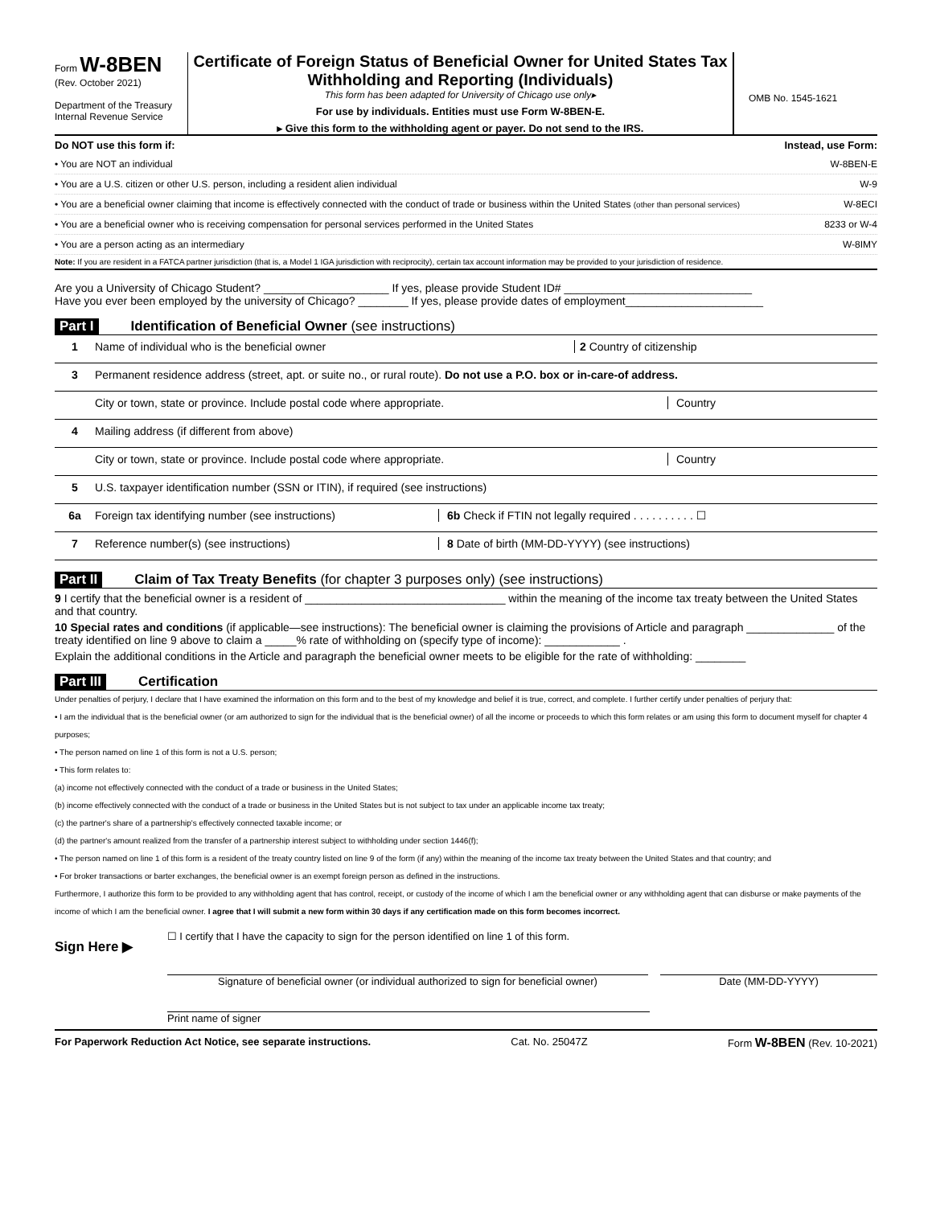Form W-8BEN
(Rev. October 2021)
Department of the Treasury
Internal Revenue Service
Certificate of Foreign Status of Beneficial Owner for United States Tax Withholding and Reporting (Individuals)
This form has been adapted for University of Chicago use only▸
For use by individuals. Entities must use Form W-8BEN-E.
▸ Give this form to the withholding agent or payer. Do not send to the IRS.
OMB No. 1545-1621
Do NOT use this form if: Instead, use Form:
• You are NOT an individual W-8BEN-E
• You are a U.S. citizen or other U.S. person, including a resident alien individual W-9
• You are a beneficial owner claiming that income is effectively connected with the conduct of trade or business within the United States (other than personal services) W-8ECI
• You are a beneficial owner who is receiving compensation for personal services performed in the United States 8233 or W-4
• You are a person acting as an intermediary W-8IMY
Note: If you are resident in a FATCA partner jurisdiction (that is, a Model 1 IGA jurisdiction with reciprocity), certain tax account information may be provided to your jurisdiction of residence.
Are you a University of Chicago Student? ____________________ If yes, please provide Student ID# ______________________________
Have you ever been employed by the university of Chicago? ________ If yes, please provide dates of employment______________________
Part I Identification of Beneficial Owner (see instructions)
1 Name of individual who is the beneficial owner 2 Country of citizenship
3 Permanent residence address (street, apt. or suite no., or rural route). Do not use a P.O. box or in-care-of address.
City or town, state or province. Include postal code where appropriate. Country
4 Mailing address (if different from above)
City or town, state or province. Include postal code where appropriate. Country
5 U.S. taxpayer identification number (SSN or ITIN), if required (see instructions)
6a Foreign tax identifying number (see instructions) 6b Check if FTIN not legally required . . . . . . . . . . ☐
7 Reference number(s) (see instructions) 8 Date of birth (MM-DD-YYYY) (see instructions)
Part II Claim of Tax Treaty Benefits (for chapter 3 purposes only) (see instructions)
9 I certify that the beneficial owner is a resident of ________________________________ within the meaning of the income tax treaty between the United States and that country.
10 Special rates and conditions (if applicable—see instructions): The beneficial owner is claiming the provisions of Article and paragraph ______________ of the treaty identified on line 9 above to claim a _____% rate of withholding on (specify type of income): ____________ .
Explain the additional conditions in the Article and paragraph the beneficial owner meets to be eligible for the rate of withholding: ________
Part III Certification
Under penalties of perjury, I declare that I have examined the information on this form and to the best of my knowledge and belief it is true, correct, and complete. I further certify under penalties of perjury that:
• I am the individual that is the beneficial owner (or am authorized to sign for the individual that is the beneficial owner) of all the income or proceeds to which this form relates or am using this form to document myself for chapter 4 purposes;
• The person named on line 1 of this form is not a U.S. person;
• This form relates to:
(a) income not effectively connected with the conduct of a trade or business in the United States;
(b) income effectively connected with the conduct of a trade or business in the United States but is not subject to tax under an applicable income tax treaty;
(c) the partner's share of a partnership's effectively connected taxable income; or
(d) the partner's amount realized from the transfer of a partnership interest subject to withholding under section 1446(f);
• The person named on line 1 of this form is a resident of the treaty country listed on line 9 of the form (if any) within the meaning of the income tax treaty between the United States and that country; and
• For broker transactions or barter exchanges, the beneficial owner is an exempt foreign person as defined in the instructions.
Furthermore, I authorize this form to be provided to any withholding agent that has control, receipt, or custody of the income of which I am the beneficial owner or any withholding agent that can disburse or make payments of the income of which I am the beneficial owner. I agree that I will submit a new form within 30 days if any certification made on this form becomes incorrect.
Sign Here ▶
☐ I certify that I have the capacity to sign for the person identified on line 1 of this form.
Signature of beneficial owner (or individual authorized to sign for beneficial owner)
Date (MM-DD-YYYY)
Print name of signer
For Paperwork Reduction Act Notice, see separate instructions. Cat. No. 25047Z Form W-8BEN (Rev. 10-2021)